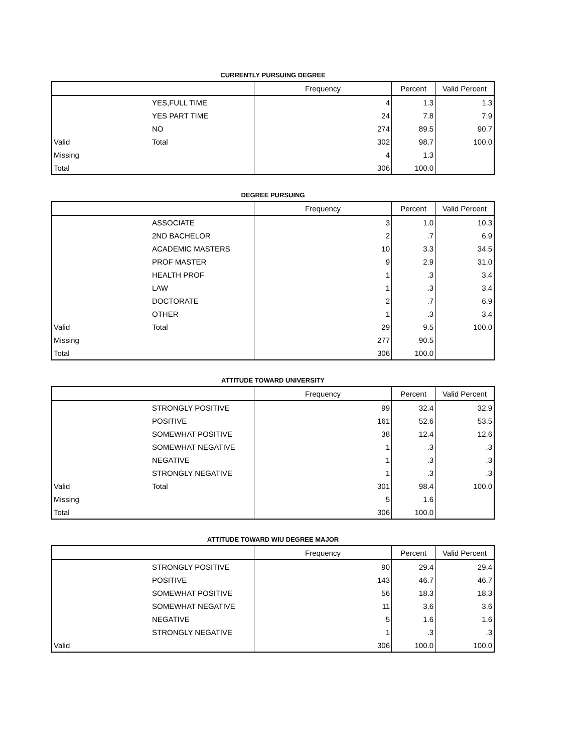CURRENTLY PURSUING DEGREE
| | | Frequency | Percent | Valid Percent |
| --- | --- | --- | --- | --- |
| | YES,FULL TIME | 4 | 1.3 | 1.3 |
| | YES PART TIME | 24 | 7.8 | 7.9 |
| | NO | 274 | 89.5 | 90.7 |
| Valid | Total | 302 | 98.7 | 100.0 |
| Missing | | 4 | 1.3 | |
| Total | | 306 | 100.0 | |
DEGREE PURSUING
| | | Frequency | Percent | Valid Percent |
| --- | --- | --- | --- | --- |
| | ASSOCIATE | 3 | 1.0 | 10.3 |
| | 2ND BACHELOR | 2 | .7 | 6.9 |
| | ACADEMIC MASTERS | 10 | 3.3 | 34.5 |
| | PROF MASTER | 9 | 2.9 | 31.0 |
| | HEALTH PROF | 1 | .3 | 3.4 |
| | LAW | 1 | .3 | 3.4 |
| | DOCTORATE | 2 | .7 | 6.9 |
| | OTHER | 1 | .3 | 3.4 |
| Valid | Total | 29 | 9.5 | 100.0 |
| Missing | | 277 | 90.5 | |
| Total | | 306 | 100.0 | |
ATTITUDE TOWARD UNIVERSITY
| | | Frequency | Percent | Valid Percent |
| --- | --- | --- | --- | --- |
| | STRONGLY POSITIVE | 99 | 32.4 | 32.9 |
| | POSITIVE | 161 | 52.6 | 53.5 |
| | SOMEWHAT POSITIVE | 38 | 12.4 | 12.6 |
| | SOMEWHAT NEGATIVE | 1 | .3 | .3 |
| | NEGATIVE | 1 | .3 | .3 |
| | STRONGLY NEGATIVE | 1 | .3 | .3 |
| Valid | Total | 301 | 98.4 | 100.0 |
| Missing | | 5 | 1.6 | |
| Total | | 306 | 100.0 | |
ATTITUDE TOWARD WIU DEGREE MAJOR
| | | Frequency | Percent | Valid Percent |
| --- | --- | --- | --- | --- |
| | STRONGLY POSITIVE | 90 | 29.4 | 29.4 |
| | POSITIVE | 143 | 46.7 | 46.7 |
| | SOMEWHAT POSITIVE | 56 | 18.3 | 18.3 |
| | SOMEWHAT NEGATIVE | 11 | 3.6 | 3.6 |
| | NEGATIVE | 5 | 1.6 | 1.6 |
| | STRONGLY NEGATIVE | 1 | .3 | .3 |
| Valid | | 306 | 100.0 | 100.0 |